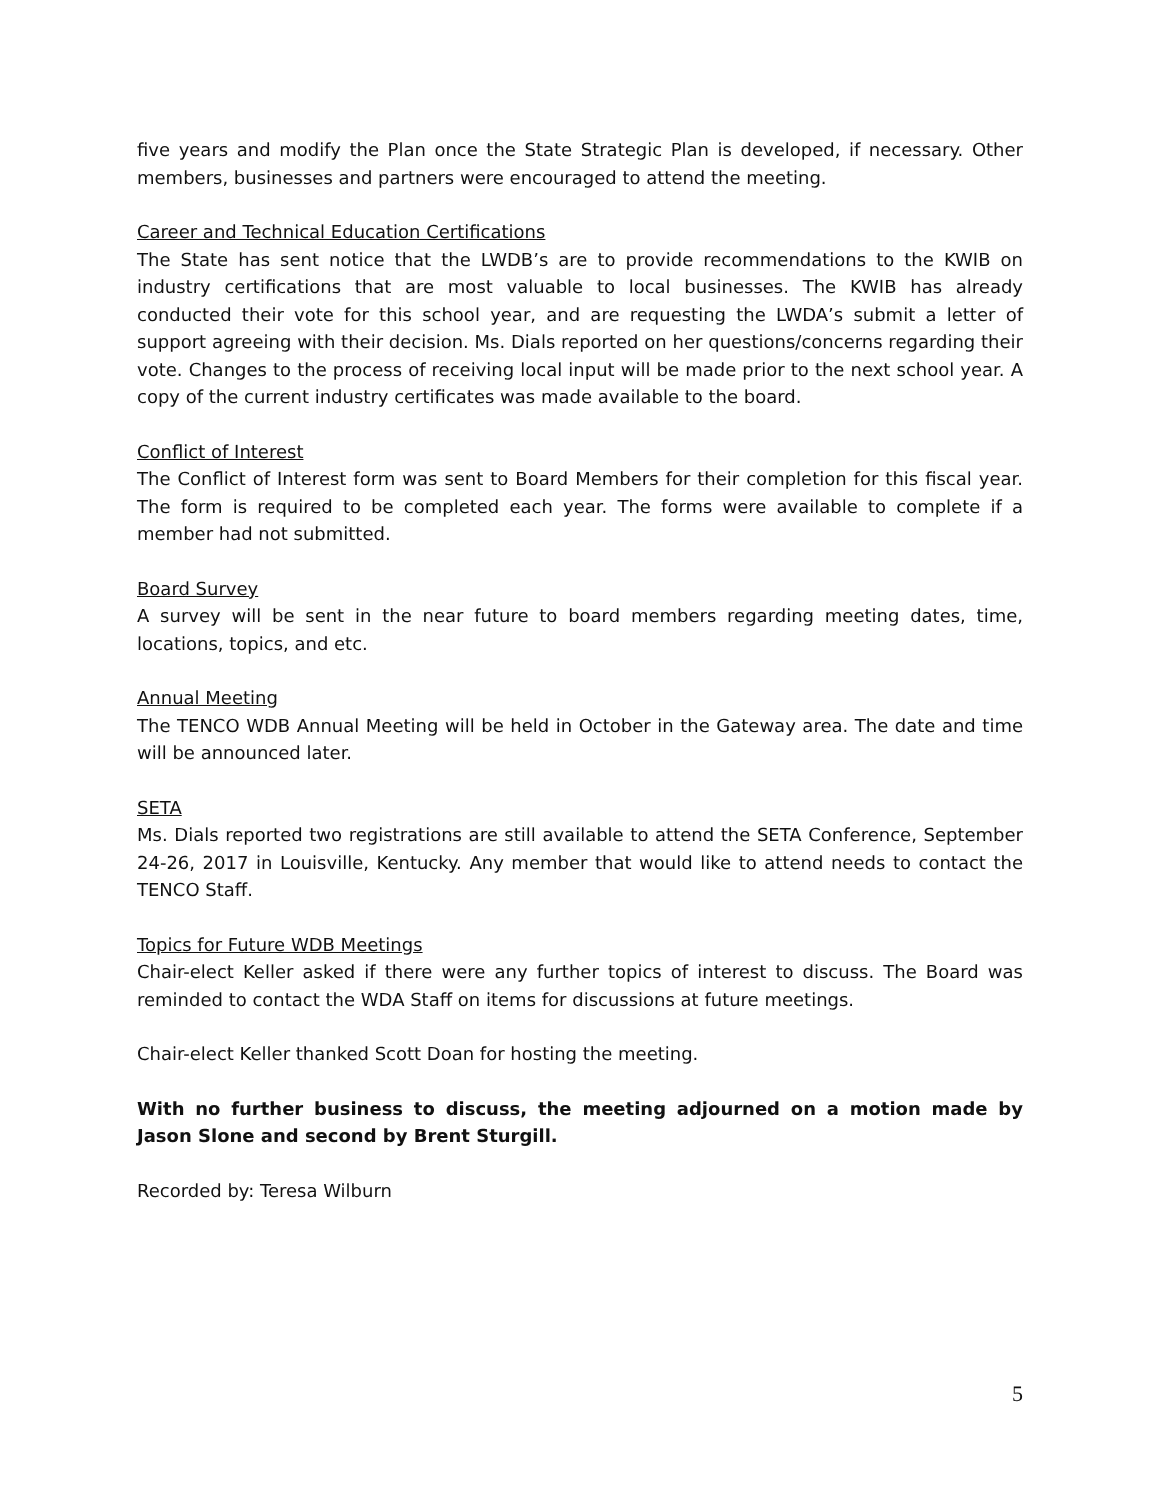five years and modify the Plan once the State Strategic Plan is developed, if necessary. Other members, businesses and partners were encouraged to attend the meeting.
Career and Technical Education Certifications
The State has sent notice that the LWDB’s are to provide recommendations to the KWIB on industry certifications that are most valuable to local businesses. The KWIB has already conducted their vote for this school year, and are requesting the LWDA’s submit a letter of support agreeing with their decision. Ms. Dials reported on her questions/concerns regarding their vote. Changes to the process of receiving local input will be made prior to the next school year. A copy of the current industry certificates was made available to the board.
Conflict of Interest
The Conflict of Interest form was sent to Board Members for their completion for this fiscal year. The form is required to be completed each year. The forms were available to complete if a member had not submitted.
Board Survey
A survey will be sent in the near future to board members regarding meeting dates, time, locations, topics, and etc.
Annual Meeting
The TENCO WDB Annual Meeting will be held in October in the Gateway area. The date and time will be announced later.
SETA
Ms. Dials reported two registrations are still available to attend the SETA Conference, September 24-26, 2017 in Louisville, Kentucky. Any member that would like to attend needs to contact the TENCO Staff.
Topics for Future WDB Meetings
Chair-elect Keller asked if there were any further topics of interest to discuss. The Board was reminded to contact the WDA Staff on items for discussions at future meetings.
Chair-elect Keller thanked Scott Doan for hosting the meeting.
With no further business to discuss, the meeting adjourned on a motion made by Jason Slone and second by Brent Sturgill.
Recorded by: Teresa Wilburn
5